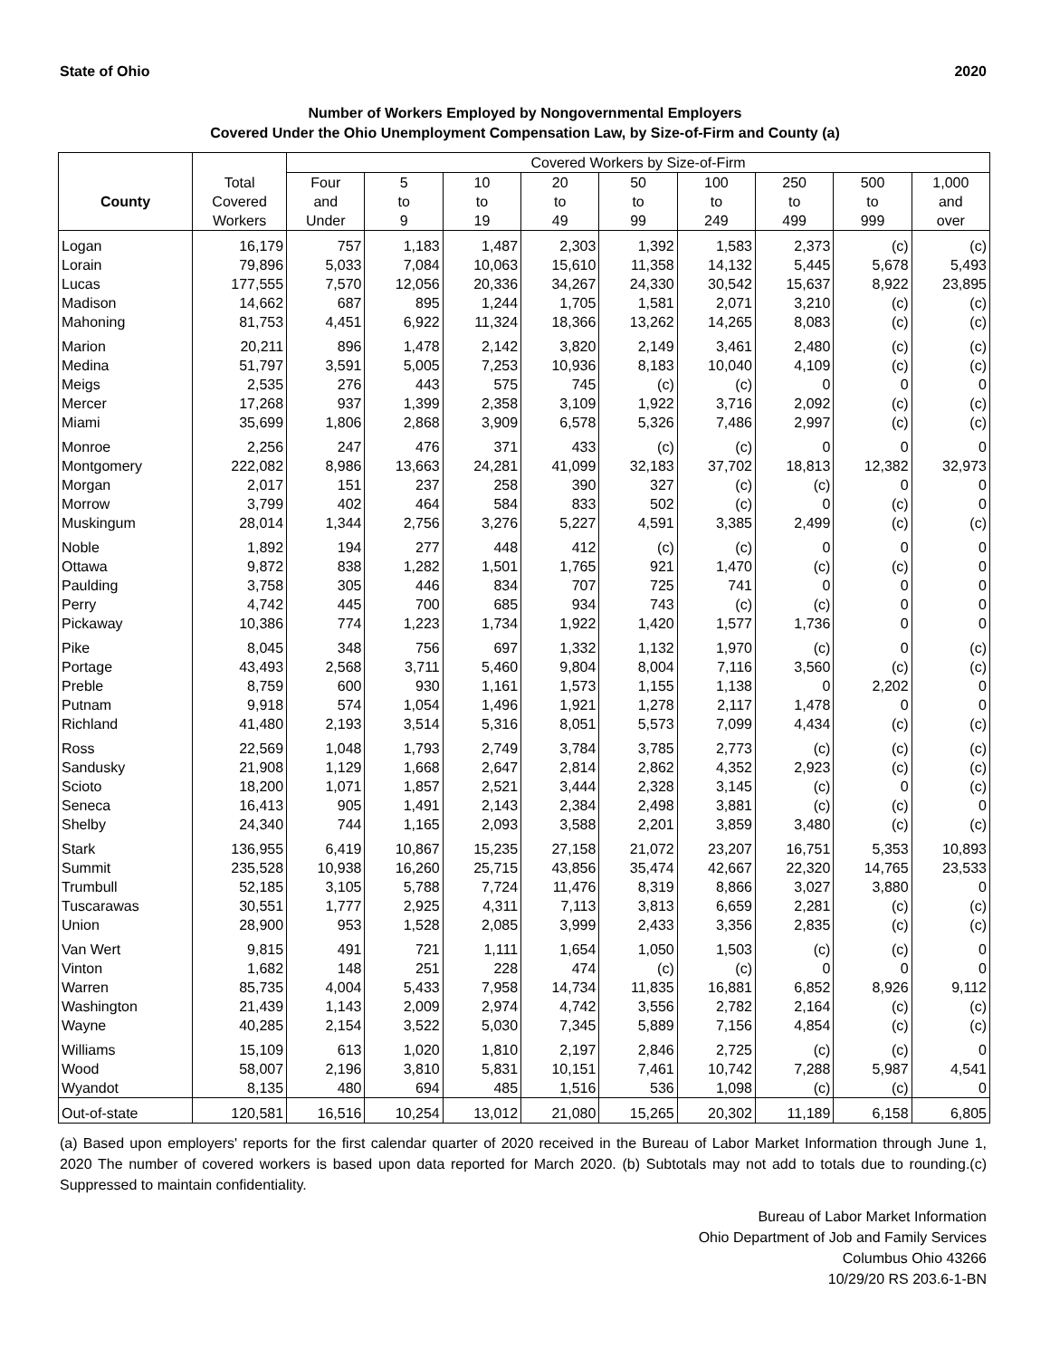State of Ohio 2020
Number of Workers Employed by Nongovernmental Employers
Covered Under the Ohio Unemployment Compensation Law, by Size-of-Firm and County (a)
| | | Covered Workers by Size-of-Firm | | | | | | | | |
| --- | --- | --- | --- | --- | --- | --- | --- | --- | --- | --- |
| County | Total Covered Workers | Four and Under | 5 to 9 | 10 to 19 | 20 to 49 | 50 to 99 | 100 to 249 | 250 to 499 | 500 to 999 | 1,000 and over |
| Logan | 16,179 | 757 | 1,183 | 1,487 | 2,303 | 1,392 | 1,583 | 2,373 | (c) | (c) |
| Lorain | 79,896 | 5,033 | 7,084 | 10,063 | 15,610 | 11,358 | 14,132 | 5,445 | 5,678 | 5,493 |
| Lucas | 177,555 | 7,570 | 12,056 | 20,336 | 34,267 | 24,330 | 30,542 | 15,637 | 8,922 | 23,895 |
| Madison | 14,662 | 687 | 895 | 1,244 | 1,705 | 1,581 | 2,071 | 3,210 | (c) | (c) |
| Mahoning | 81,753 | 4,451 | 6,922 | 11,324 | 18,366 | 13,262 | 14,265 | 8,083 | (c) | (c) |
| Marion | 20,211 | 896 | 1,478 | 2,142 | 3,820 | 2,149 | 3,461 | 2,480 | (c) | (c) |
| Medina | 51,797 | 3,591 | 5,005 | 7,253 | 10,936 | 8,183 | 10,040 | 4,109 | (c) | (c) |
| Meigs | 2,535 | 276 | 443 | 575 | 745 | (c) | (c) | 0 | 0 | 0 |
| Mercer | 17,268 | 937 | 1,399 | 2,358 | 3,109 | 1,922 | 3,716 | 2,092 | (c) | (c) |
| Miami | 35,699 | 1,806 | 2,868 | 3,909 | 6,578 | 5,326 | 7,486 | 2,997 | (c) | (c) |
| Monroe | 2,256 | 247 | 476 | 371 | 433 | (c) | (c) | 0 | 0 | 0 |
| Montgomery | 222,082 | 8,986 | 13,663 | 24,281 | 41,099 | 32,183 | 37,702 | 18,813 | 12,382 | 32,973 |
| Morgan | 2,017 | 151 | 237 | 258 | 390 | 327 | (c) | (c) | 0 | 0 |
| Morrow | 3,799 | 402 | 464 | 584 | 833 | 502 | (c) | 0 | (c) | 0 |
| Muskingum | 28,014 | 1,344 | 2,756 | 3,276 | 5,227 | 4,591 | 3,385 | 2,499 | (c) | (c) |
| Noble | 1,892 | 194 | 277 | 448 | 412 | (c) | (c) | 0 | 0 | 0 |
| Ottawa | 9,872 | 838 | 1,282 | 1,501 | 1,765 | 921 | 1,470 | (c) | (c) | 0 |
| Paulding | 3,758 | 305 | 446 | 834 | 707 | 725 | 741 | 0 | 0 | 0 |
| Perry | 4,742 | 445 | 700 | 685 | 934 | 743 | (c) | (c) | 0 | 0 |
| Pickaway | 10,386 | 774 | 1,223 | 1,734 | 1,922 | 1,420 | 1,577 | 1,736 | 0 | 0 |
| Pike | 8,045 | 348 | 756 | 697 | 1,332 | 1,132 | 1,970 | (c) | 0 | (c) |
| Portage | 43,493 | 2,568 | 3,711 | 5,460 | 9,804 | 8,004 | 7,116 | 3,560 | (c) | (c) |
| Preble | 8,759 | 600 | 930 | 1,161 | 1,573 | 1,155 | 1,138 | 0 | 2,202 | 0 |
| Putnam | 9,918 | 574 | 1,054 | 1,496 | 1,921 | 1,278 | 2,117 | 1,478 | 0 | 0 |
| Richland | 41,480 | 2,193 | 3,514 | 5,316 | 8,051 | 5,573 | 7,099 | 4,434 | (c) | (c) |
| Ross | 22,569 | 1,048 | 1,793 | 2,749 | 3,784 | 3,785 | 2,773 | (c) | (c) | (c) |
| Sandusky | 21,908 | 1,129 | 1,668 | 2,647 | 2,814 | 2,862 | 4,352 | 2,923 | (c) | (c) |
| Scioto | 18,200 | 1,071 | 1,857 | 2,521 | 3,444 | 2,328 | 3,145 | (c) | 0 | (c) |
| Seneca | 16,413 | 905 | 1,491 | 2,143 | 2,384 | 2,498 | 3,881 | (c) | (c) | 0 |
| Shelby | 24,340 | 744 | 1,165 | 2,093 | 3,588 | 2,201 | 3,859 | 3,480 | (c) | (c) |
| Stark | 136,955 | 6,419 | 10,867 | 15,235 | 27,158 | 21,072 | 23,207 | 16,751 | 5,353 | 10,893 |
| Summit | 235,528 | 10,938 | 16,260 | 25,715 | 43,856 | 35,474 | 42,667 | 22,320 | 14,765 | 23,533 |
| Trumbull | 52,185 | 3,105 | 5,788 | 7,724 | 11,476 | 8,319 | 8,866 | 3,027 | 3,880 | 0 |
| Tuscarawas | 30,551 | 1,777 | 2,925 | 4,311 | 7,113 | 3,813 | 6,659 | 2,281 | (c) | (c) |
| Union | 28,900 | 953 | 1,528 | 2,085 | 3,999 | 2,433 | 3,356 | 2,835 | (c) | (c) |
| Van Wert | 9,815 | 491 | 721 | 1,111 | 1,654 | 1,050 | 1,503 | (c) | (c) | 0 |
| Vinton | 1,682 | 148 | 251 | 228 | 474 | (c) | (c) | 0 | 0 | 0 |
| Warren | 85,735 | 4,004 | 5,433 | 7,958 | 14,734 | 11,835 | 16,881 | 6,852 | 8,926 | 9,112 |
| Washington | 21,439 | 1,143 | 2,009 | 2,974 | 4,742 | 3,556 | 2,782 | 2,164 | (c) | (c) |
| Wayne | 40,285 | 2,154 | 3,522 | 5,030 | 7,345 | 5,889 | 7,156 | 4,854 | (c) | (c) |
| Williams | 15,109 | 613 | 1,020 | 1,810 | 2,197 | 2,846 | 2,725 | (c) | (c) | 0 |
| Wood | 58,007 | 2,196 | 3,810 | 5,831 | 10,151 | 7,461 | 10,742 | 7,288 | 5,987 | 4,541 |
| Wyandot | 8,135 | 480 | 694 | 485 | 1,516 | 536 | 1,098 | (c) | (c) | 0 |
| Out-of-state | 120,581 | 16,516 | 10,254 | 13,012 | 21,080 | 15,265 | 20,302 | 11,189 | 6,158 | 6,805 |
(a) Based upon employers' reports for the first calendar quarter of 2020 received in the Bureau of Labor Market Information through June 1, 2020 The number of covered workers is based upon data reported for March 2020. (b) Subtotals may not add to totals due to rounding.(c) Suppressed to maintain confidentiality.
Bureau of Labor Market Information
Ohio Department of Job and Family Services
Columbus Ohio 43266
10/29/20 RS 203.6-1-BN